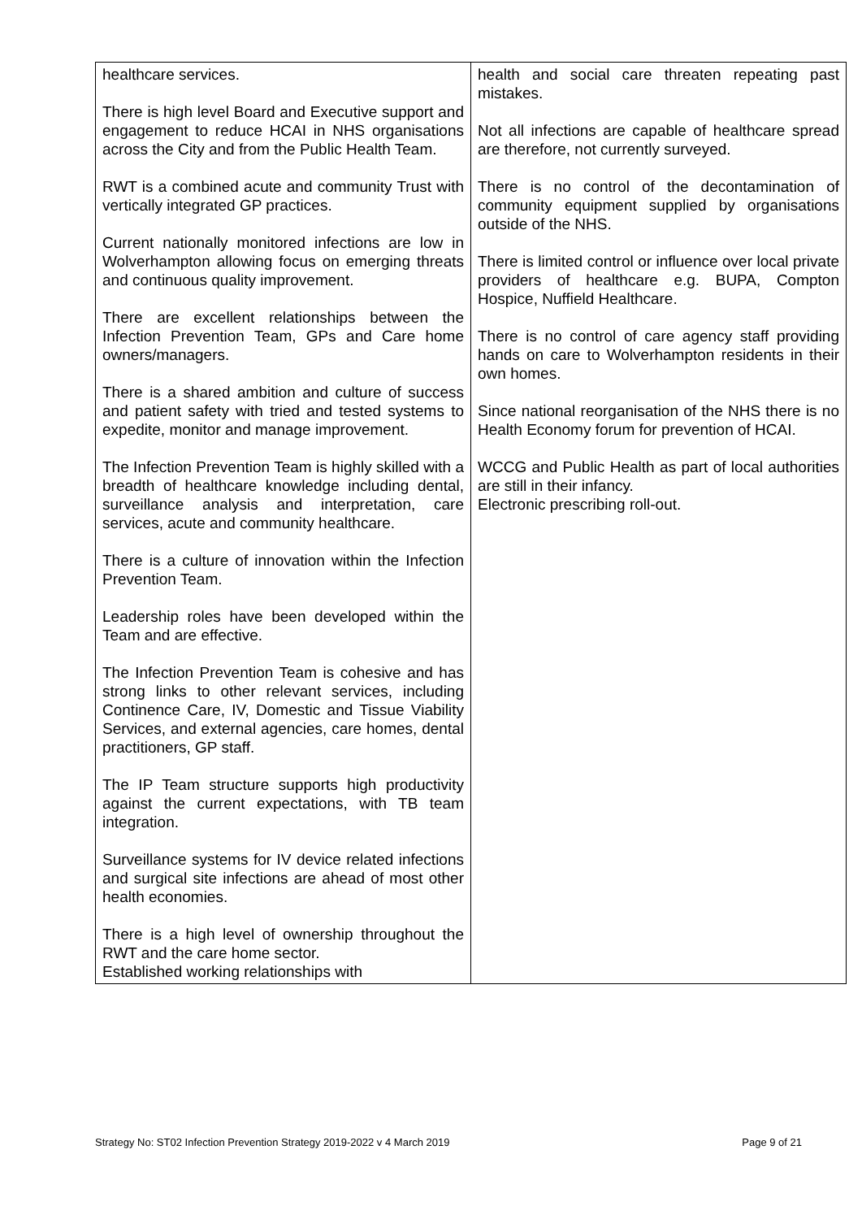| healthcare services. There is high level Board and Executive support and engagement to reduce HCAI in NHS organisations across the City and from the Public Health Team. RWT is a combined acute and community Trust with vertically integrated GP practices. Current nationally monitored infections are low in Wolverhampton allowing focus on emerging threats and continuous quality improvement. There are excellent relationships between the Infection Prevention Team, GPs and Care home owners/managers. There is a shared ambition and culture of success and patient safety with tried and tested systems to expedite, monitor and manage improvement. The Infection Prevention Team is highly skilled with a breadth of healthcare knowledge including dental, surveillance analysis and interpretation, care services, acute and community healthcare. There is a culture of innovation within the Infection Prevention Team. Leadership roles have been developed within the Team and are effective. The Infection Prevention Team is cohesive and has strong links to other relevant services, including Continence Care, IV, Domestic and Tissue Viability Services, and external agencies, care homes, dental practitioners, GP staff. The IP Team structure supports high productivity against the current expectations, with TB team integration. Surveillance systems for IV device related infections and surgical site infections are ahead of most other health economies. There is a high level of ownership throughout the RWT and the care home sector. Established working relationships with | health and social care threaten repeating past mistakes. Not all infections are capable of healthcare spread are therefore, not currently surveyed. There is no control of the decontamination of community equipment supplied by organisations outside of the NHS. There is limited control or influence over local private providers of healthcare e.g. BUPA, Compton Hospice, Nuffield Healthcare. There is no control of care agency staff providing hands on care to Wolverhampton residents in their own homes. Since national reorganisation of the NHS there is no Health Economy forum for prevention of HCAI. WCCG and Public Health as part of local authorities are still in their infancy. Electronic prescribing roll-out. |
Strategy No: ST02 Infection Prevention Strategy 2019-2022 v 4 March 2019 Page 9 of 21